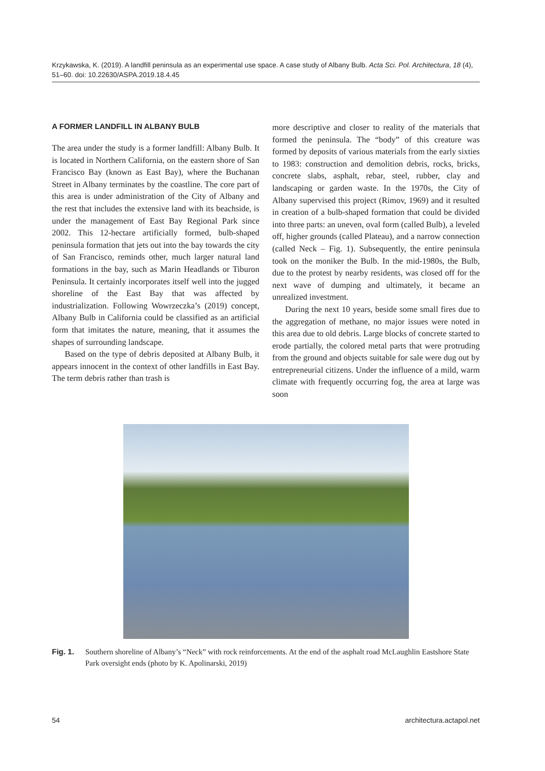Krzykawska, K. (2019). A landfill peninsula as an experimental use space. A case study of Albany Bulb. Acta Sci. Pol. Architectura, 18 (4), 51–60. doi: 10.22630/ASPA.2019.18.4.45
A FORMER LANDFILL IN ALBANY BULB
The area under the study is a former landfill: Albany Bulb. It is located in Northern California, on the eastern shore of San Francisco Bay (known as East Bay), where the Buchanan Street in Albany terminates by the coastline. The core part of this area is under administration of the City of Albany and the rest that includes the extensive land with its beachside, is under the management of East Bay Regional Park since 2002. This 12-hectare artificially formed, bulb-shaped peninsula formation that jets out into the bay towards the city of San Francisco, reminds other, much larger natural land formations in the bay, such as Marin Headlands or Tiburon Peninsula. It certainly incorporates itself well into the jugged shoreline of the East Bay that was affected by industrialization. Following Wowrzeczka’s (2019) concept, Albany Bulb in California could be classified as an artificial form that imitates the nature, meaning, that it assumes the shapes of surrounding landscape.
Based on the type of debris deposited at Albany Bulb, it appears innocent in the context of other landfills in East Bay. The term debris rather than trash is
more descriptive and closer to reality of the materials that formed the peninsula. The “body” of this creature was formed by deposits of various materials from the early sixties to 1983: construction and demolition debris, rocks, bricks, concrete slabs, asphalt, rebar, steel, rubber, clay and landscaping or garden waste. In the 1970s, the City of Albany supervised this project (Rimov, 1969) and it resulted in creation of a bulb-shaped formation that could be divided into three parts: an uneven, oval form (called Bulb), a leveled off, higher grounds (called Plateau), and a narrow connection (called Neck – Fig. 1). Subsequently, the entire peninsula took on the moniker the Bulb. In the mid-1980s, the Bulb, due to the protest by nearby residents, was closed off for the next wave of dumping and ultimately, it became an unrealized investment.
During the next 10 years, beside some small fires due to the aggregation of methane, no major issues were noted in this area due to old debris. Large blocks of concrete started to erode partially, the colored metal parts that were protruding from the ground and objects suitable for sale were dug out by entrepreneurial citizens. Under the influence of a mild, warm climate with frequently occurring fog, the area at large was soon
Fig. 1. Southern shoreline of Albany’s “Neck” with rock reinforcements. At the end of the asphalt road McLaughlin Eastshore State Park oversight ends (photo by K. Apolinarski, 2019)
54 architectura.actapol.net